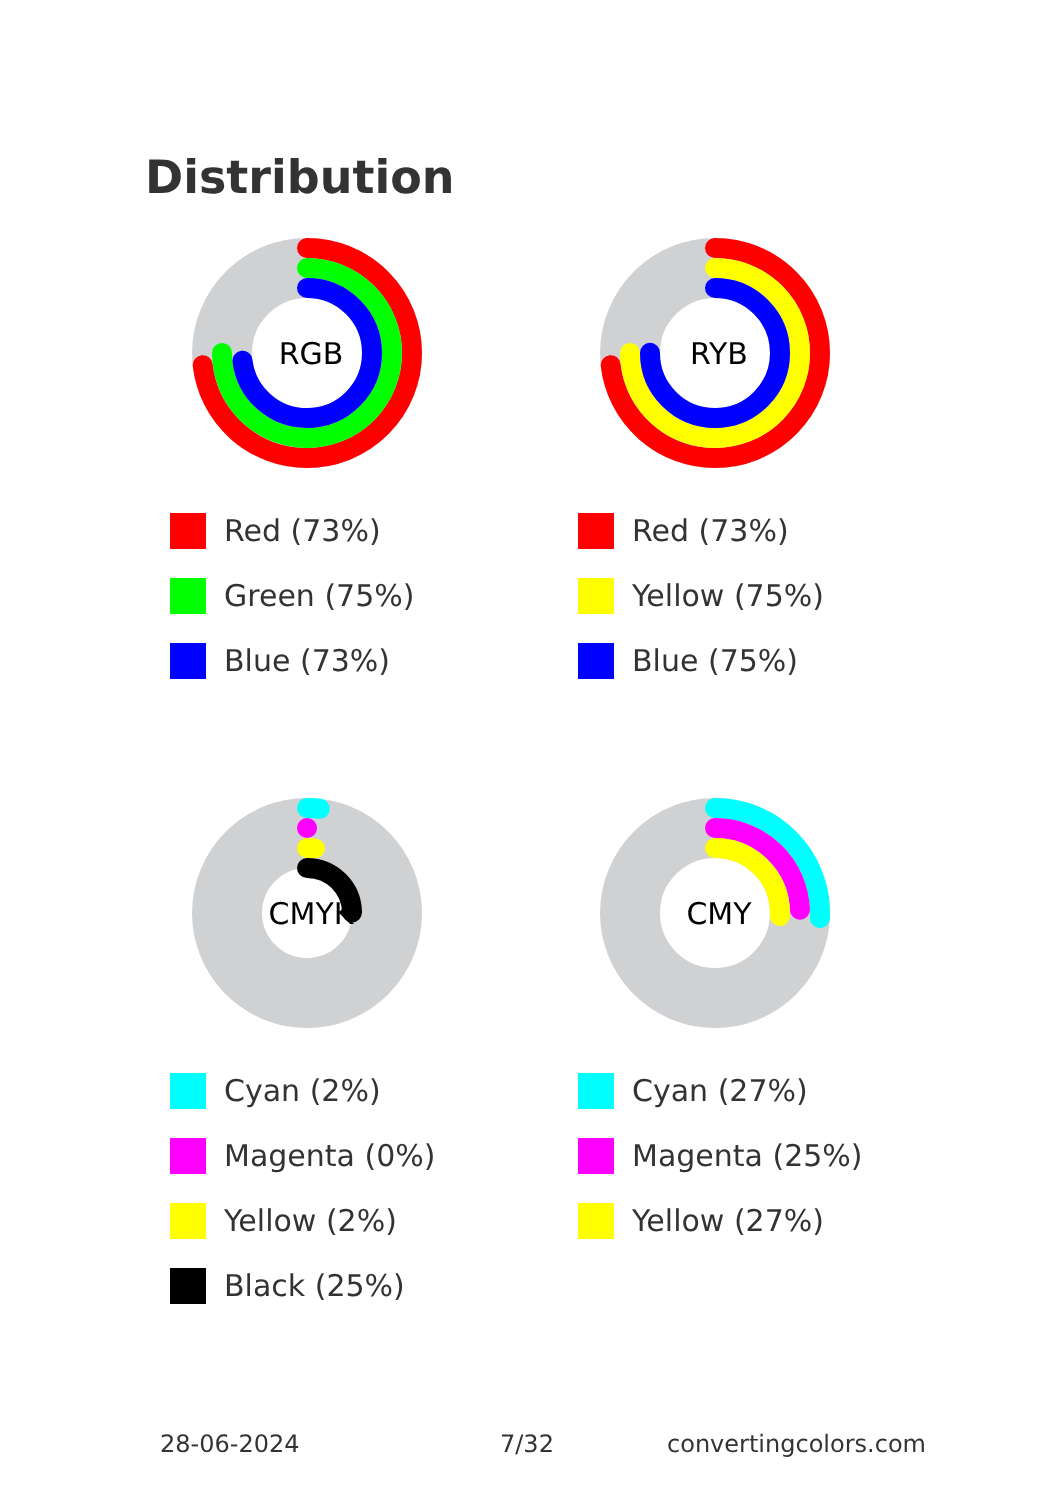Distribution
RGB
Red (73%)
Green (75%)
Blue (73%)
RYB
Red (73%)
Yellow (75%)
Blue (75%)
CMYK
Cyan (2%)
Magenta (0%)
Yellow (2%)
Black (25%)
CMY
Cyan (27%)
Magenta (25%)
Yellow (27%)
28-06-2024 7/32 convertingcolors.com